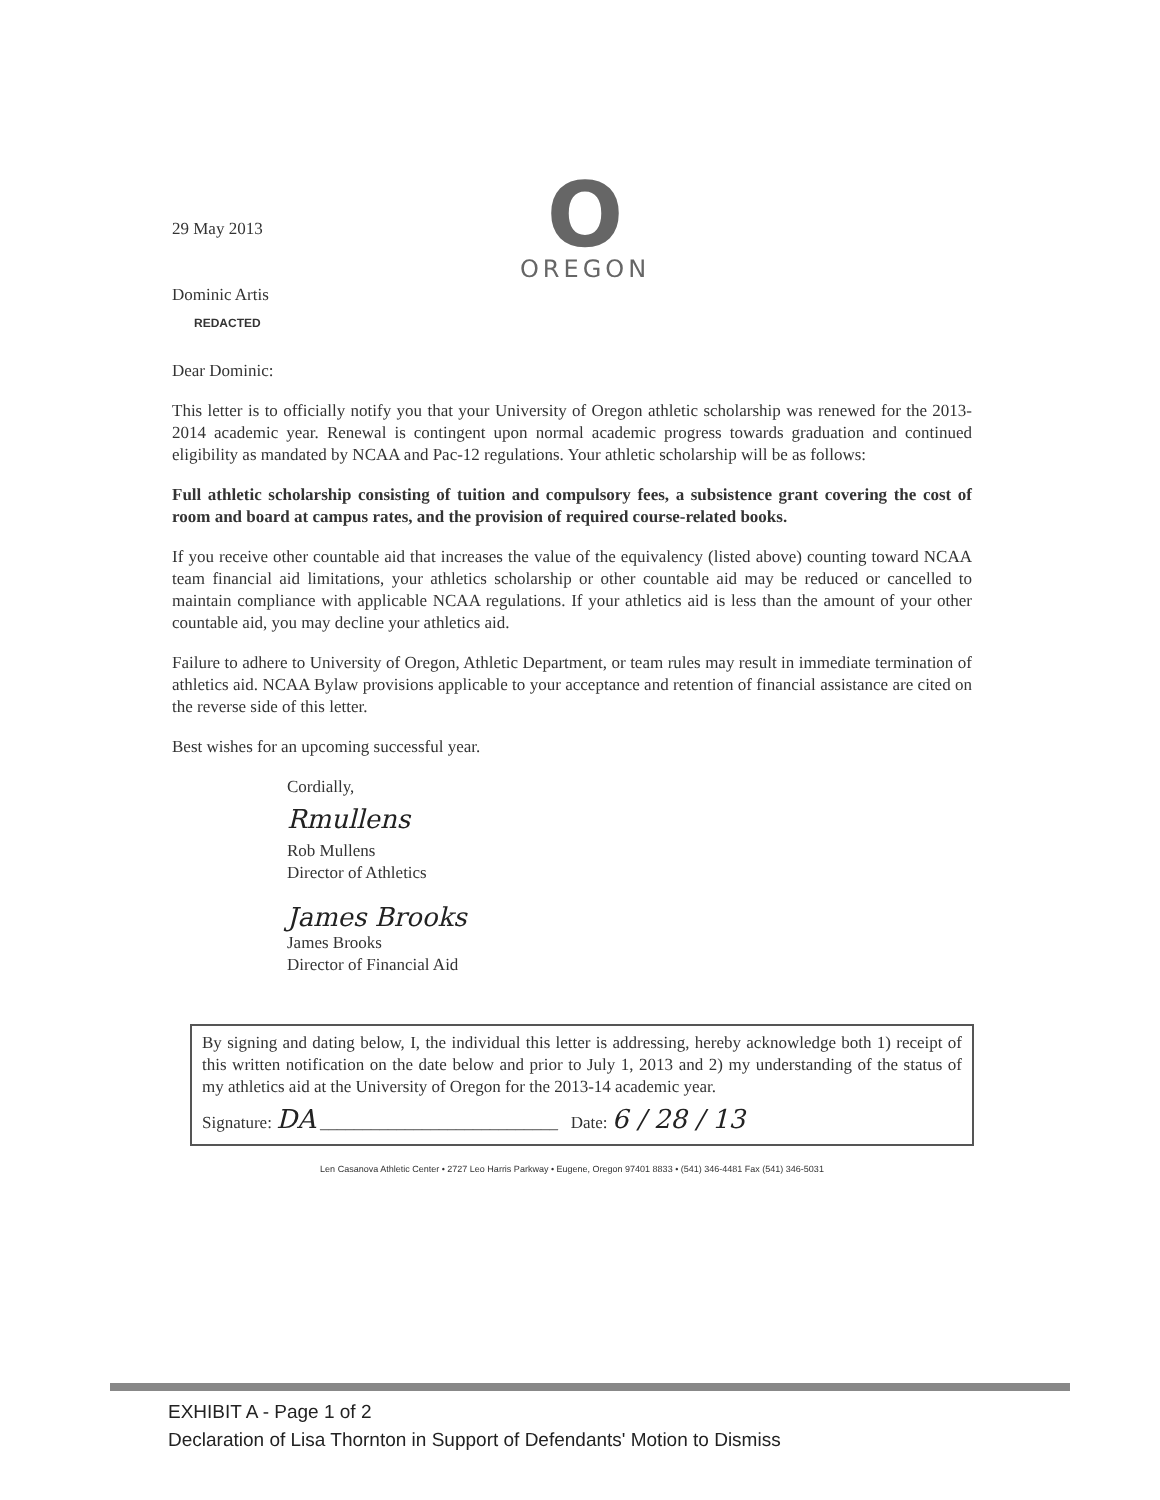O
OREGON
29 May 2013
Dominic Artis
REDACTED
Dear Dominic:
This letter is to officially notify you that your University of Oregon athletic scholarship was renewed for the 2013-2014 academic year. Renewal is contingent upon normal academic progress towards graduation and continued eligibility as mandated by NCAA and Pac-12 regulations. Your athletic scholarship will be as follows:
Full athletic scholarship consisting of tuition and compulsory fees, a subsistence grant covering the cost of room and board at campus rates, and the provision of required course-related books.
If you receive other countable aid that increases the value of the equivalency (listed above) counting toward NCAA team financial aid limitations, your athletics scholarship or other countable aid may be reduced or cancelled to maintain compliance with applicable NCAA regulations. If your athletics aid is less than the amount of your other countable aid, you may decline your athletics aid.
Failure to adhere to University of Oregon, Athletic Department, or team rules may result in immediate termination of athletics aid. NCAA Bylaw provisions applicable to your acceptance and retention of financial assistance are cited on the reverse side of this letter.
Best wishes for an upcoming successful year.
Cordially,
Rmullens
Rob Mullens
Director of Athletics
James Brooks
James Brooks
Director of Financial Aid
By signing and dating below, I, the individual this letter is addressing, hereby acknowledge both 1) receipt of this written notification on the date below and prior to July 1, 2013 and 2) my understanding of the status of my athletics aid at the University of Oregon for the 2013-14 academic year.
Signature: DA ____________________________ Date: 6 / 28 / 13
Len Casanova Athletic Center • 2727 Leo Harris Parkway • Eugene, Oregon 97401 8833 • (541) 346-4481 Fax (541) 346-5031
EXHIBIT A - Page 1 of 2
Declaration of Lisa Thornton in Support of Defendants' Motion to Dismiss